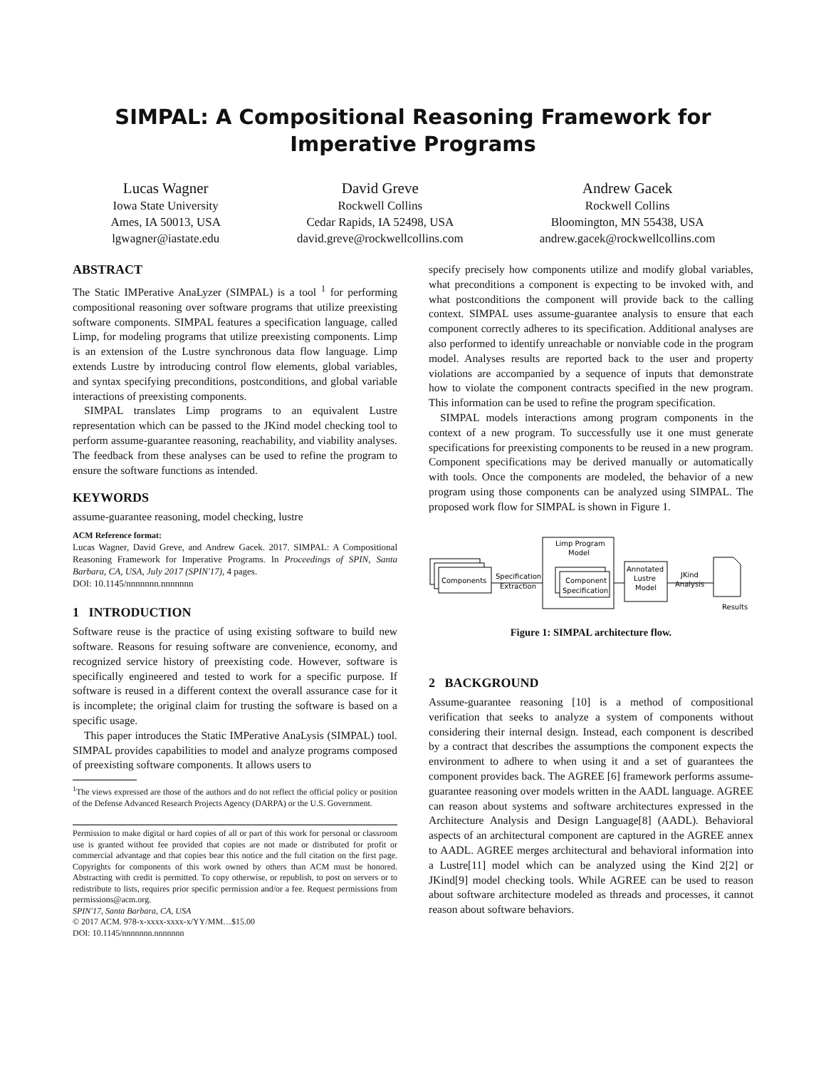SIMPAL: A Compositional Reasoning Framework for Imperative Programs
Lucas Wagner
Iowa State University
Ames, IA 50013, USA
lgwagner@iastate.edu
David Greve
Rockwell Collins
Cedar Rapids, IA 52498, USA
david.greve@rockwellcollins.com
Andrew Gacek
Rockwell Collins
Bloomington, MN 55438, USA
andrew.gacek@rockwellcollins.com
ABSTRACT
The Static IMPerative AnaLyzer (SIMPAL) is a tool <sup>1</sup> for performing compositional reasoning over software programs that utilize preexisting software components. SIMPAL features a specification language, called Limp, for modeling programs that utilize preexisting components. Limp is an extension of the Lustre synchronous data flow language. Limp extends Lustre by introducing control flow elements, global variables, and syntax specifying preconditions, postconditions, and global variable interactions of preexisting components.
SIMPAL translates Limp programs to an equivalent Lustre representation which can be passed to the JKind model checking tool to perform assume-guarantee reasoning, reachability, and viability analyses. The feedback from these analyses can be used to refine the program to ensure the software functions as intended.
KEYWORDS
assume-guarantee reasoning, model checking, lustre
ACM Reference format:
Lucas Wagner, David Greve, and Andrew Gacek. 2017. SIMPAL: A Compositional Reasoning Framework for Imperative Programs. In Proceedings of SPIN, Santa Barbara, CA, USA, July 2017 (SPIN'17), 4 pages.
DOI: 10.1145/nnnnnnn.nnnnnnn
1 INTRODUCTION
Software reuse is the practice of using existing software to build new software. Reasons for resuing software are convenience, economy, and recognized service history of preexisting code. However, software is specifically engineered and tested to work for a specific purpose. If software is reused in a different context the overall assurance case for it is incomplete; the original claim for trusting the software is based on a specific usage.
This paper introduces the Static IMPerative AnaLysis (SIMPAL) tool. SIMPAL provides capabilities to model and analyze programs composed of preexisting software components. It allows users to
<sup>1</sup> The views expressed are those of the authors and do not reflect the official policy or position of the Defense Advanced Research Projects Agency (DARPA) or the U.S. Government.
Permission to make digital or hard copies of all or part of this work for personal or classroom use is granted without fee provided that copies are not made or distributed for profit or commercial advantage and that copies bear this notice and the full citation on the first page. Copyrights for components of this work owned by others than ACM must be honored. Abstracting with credit is permitted. To copy otherwise, or republish, to post on servers or to redistribute to lists, requires prior specific permission and/or a fee. Request permissions from permissions@acm.org.
SPIN'17, Santa Barbara, CA, USA
© 2017 ACM. 978-x-xxxx-xxxx-x/YY/MM…$15.00
DOI: 10.1145/nnnnnnn.nnnnnnn
specify precisely how components utilize and modify global variables, what preconditions a component is expecting to be invoked with, and what postconditions the component will provide back to the calling context. SIMPAL uses assume-guarantee analysis to ensure that each component correctly adheres to its specification. Additional analyses are also performed to identify unreachable or nonviable code in the program model. Analyses results are reported back to the user and property violations are accompanied by a sequence of inputs that demonstrate how to violate the component contracts specified in the new program. This information can be used to refine the program specification.
SIMPAL models interactions among program components in the context of a new program. To successfully use it one must generate specifications for preexisting components to be reused in a new program. Component specifications may be derived manually or automatically with tools. Once the components are modeled, the behavior of a new program using those components can be analyzed using SIMPAL. The proposed work flow for SIMPAL is shown in Figure 1.
Components
Specification
Extraction
Limp Program
Model
Component
Specification
Annotated
Lustre
Model
JKind
Analysis
Results
Figure 1: SIMPAL architecture flow.
2 BACKGROUND
Assume-guarantee reasoning [10] is a method of compositional verification that seeks to analyze a system of components without considering their internal design. Instead, each component is described by a contract that describes the assumptions the component expects the environment to adhere to when using it and a set of guarantees the component provides back. The AGREE [6] framework performs assume-guarantee reasoning over models written in the AADL language. AGREE can reason about systems and software architectures expressed in the Architecture Analysis and Design Language[8] (AADL). Behavioral aspects of an architectural component are captured in the AGREE annex to AADL. AGREE merges architectural and behavioral information into a Lustre[11] model which can be analyzed using the Kind 2[2] or JKind[9] model checking tools. While AGREE can be used to reason about software architecture modeled as threads and processes, it cannot reason about software behaviors.